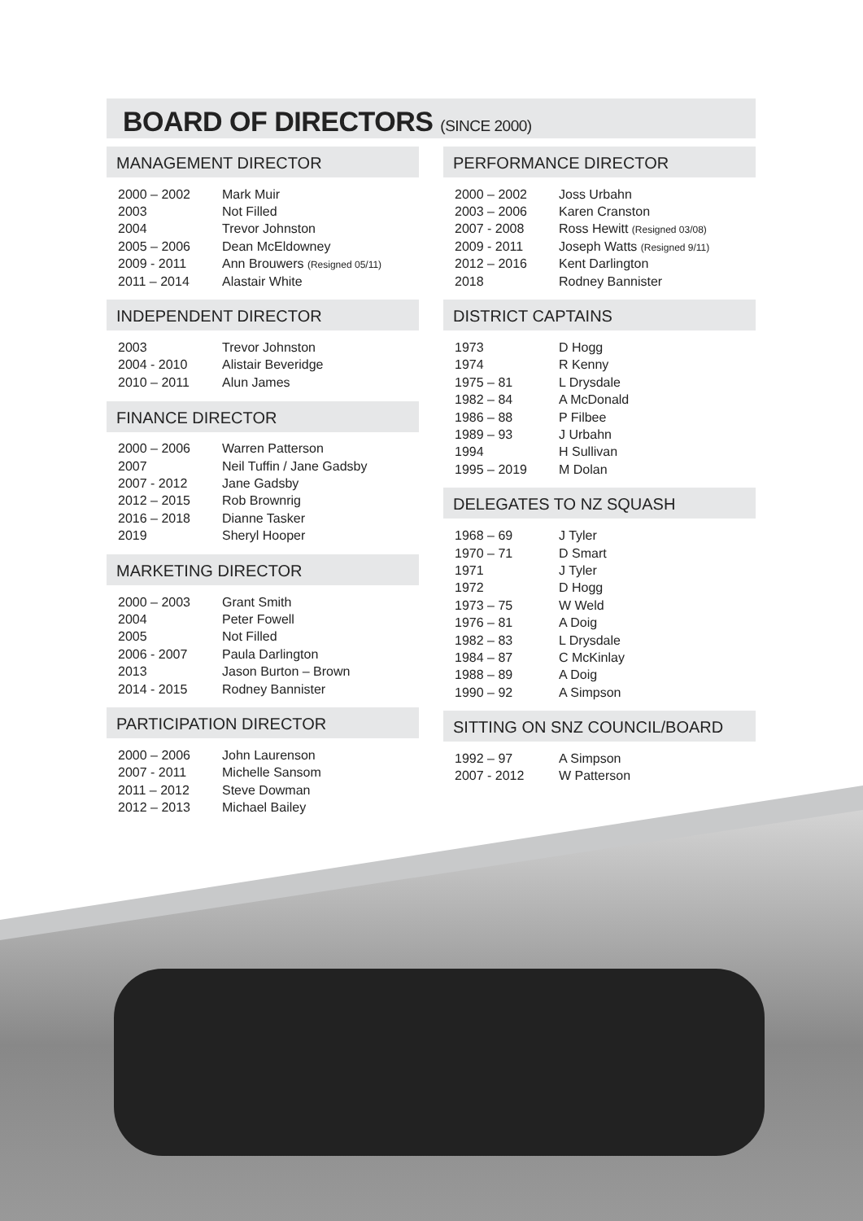BOARD OF DIRECTORS (SINCE 2000)
MANAGEMENT DIRECTOR
| 2000 – 2002 | Mark Muir |
| 2003 | Not Filled |
| 2004 | Trevor Johnston |
| 2005 – 2006 | Dean McEldowney |
| 2009 - 2011 | Ann Brouwers (Resigned 05/11) |
| 2011 – 2014 | Alastair White |
INDEPENDENT DIRECTOR
| 2003 | Trevor Johnston |
| 2004 - 2010 | Alistair Beveridge |
| 2010 – 2011 | Alun James |
FINANCE DIRECTOR
| 2000 – 2006 | Warren Patterson |
| 2007 | Neil Tuffin / Jane Gadsby |
| 2007 - 2012 | Jane Gadsby |
| 2012 – 2015 | Rob Brownrig |
| 2016 – 2018 | Dianne Tasker |
| 2019 | Sheryl Hooper |
MARKETING DIRECTOR
| 2000 – 2003 | Grant Smith |
| 2004 | Peter Fowell |
| 2005 | Not Filled |
| 2006 - 2007 | Paula Darlington |
| 2013 | Jason Burton – Brown |
| 2014 - 2015 | Rodney Bannister |
PARTICIPATION DIRECTOR
| 2000 – 2006 | John Laurenson |
| 2007 - 2011 | Michelle Sansom |
| 2011 – 2012 | Steve Dowman |
| 2012 – 2013 | Michael Bailey |
PERFORMANCE DIRECTOR
| 2000 – 2002 | Joss Urbahn |
| 2003 – 2006 | Karen Cranston |
| 2007 - 2008 | Ross Hewitt (Resigned 03/08) |
| 2009 - 2011 | Joseph Watts (Resigned 9/11) |
| 2012 – 2016 | Kent Darlington |
| 2018 | Rodney Bannister |
DISTRICT CAPTAINS
| 1973 | D Hogg |
| 1974 | R Kenny |
| 1975 – 81 | L Drysdale |
| 1982 – 84 | A McDonald |
| 1986 – 88 | P Filbee |
| 1989 – 93 | J Urbahn |
| 1994 | H Sullivan |
| 1995 – 2019 | M Dolan |
DELEGATES TO NZ SQUASH
| 1968 – 69 | J Tyler |
| 1970 – 71 | D Smart |
| 1971 | J Tyler |
| 1972 | D Hogg |
| 1973 – 75 | W Weld |
| 1976 – 81 | A Doig |
| 1982 – 83 | L Drysdale |
| 1984 – 87 | C McKinlay |
| 1988 – 89 | A Doig |
| 1990 – 92 | A Simpson |
SITTING ON SNZ COUNCIL/BOARD
| 1992 – 97 | A Simpson |
| 2007 - 2012 | W Patterson |